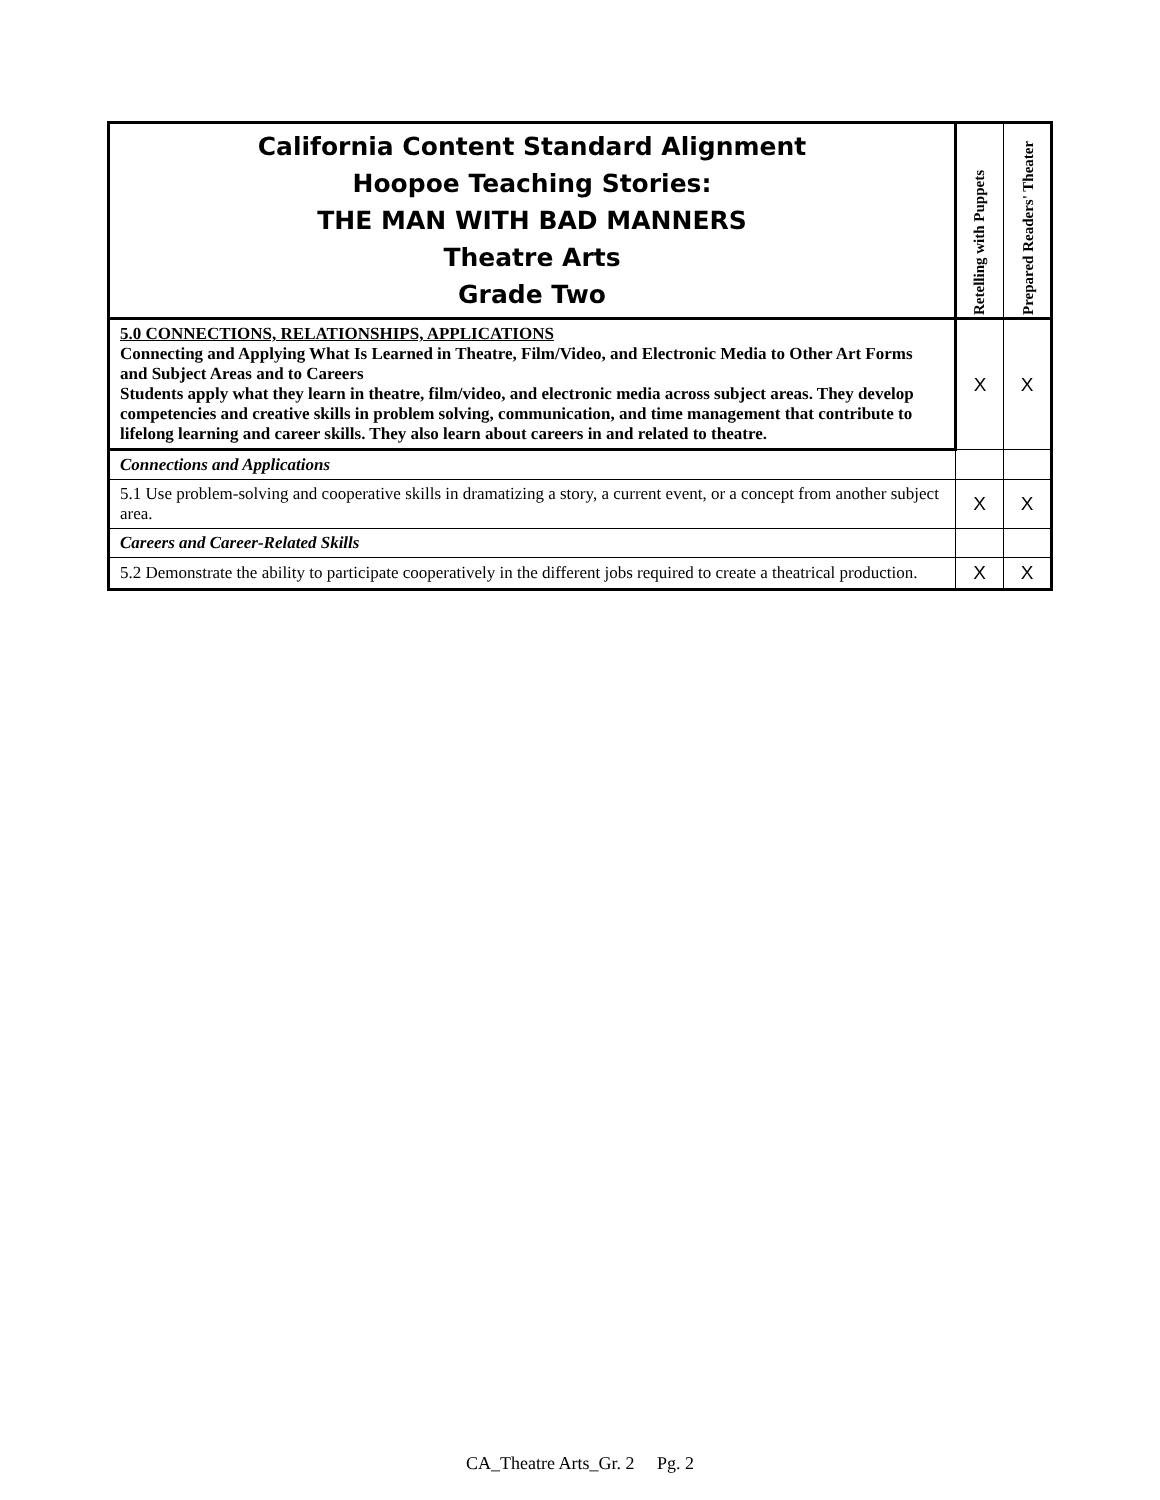| California Content Standard Alignment Hoopoe Teaching Stories: THE MAN WITH BAD MANNERS Theatre Arts Grade Two | Retelling with Puppets | Prepared Readers' Theater |
| --- | --- | --- |
| 5.0 CONNECTIONS, RELATIONSHIPS, APPLICATIONS Connecting and Applying What Is Learned in Theatre, Film/Video, and Electronic Media to Other Art Forms and Subject Areas and to Careers Students apply what they learn in theatre, film/video, and electronic media across subject areas. They develop competencies and creative skills in problem solving, communication, and time management that contribute to lifelong learning and career skills. They also learn about careers in and related to theatre. | X | X |
| Connections and Applications | | |
| 5.1 Use problem-solving and cooperative skills in dramatizing a story, a current event, or a concept from another subject area. | X | X |
| Careers and Career-Related Skills | | |
| 5.2 Demonstrate the ability to participate cooperatively in the different jobs required to create a theatrical production. | X | X |
CA_Theatre Arts_Gr. 2 Pg. 2